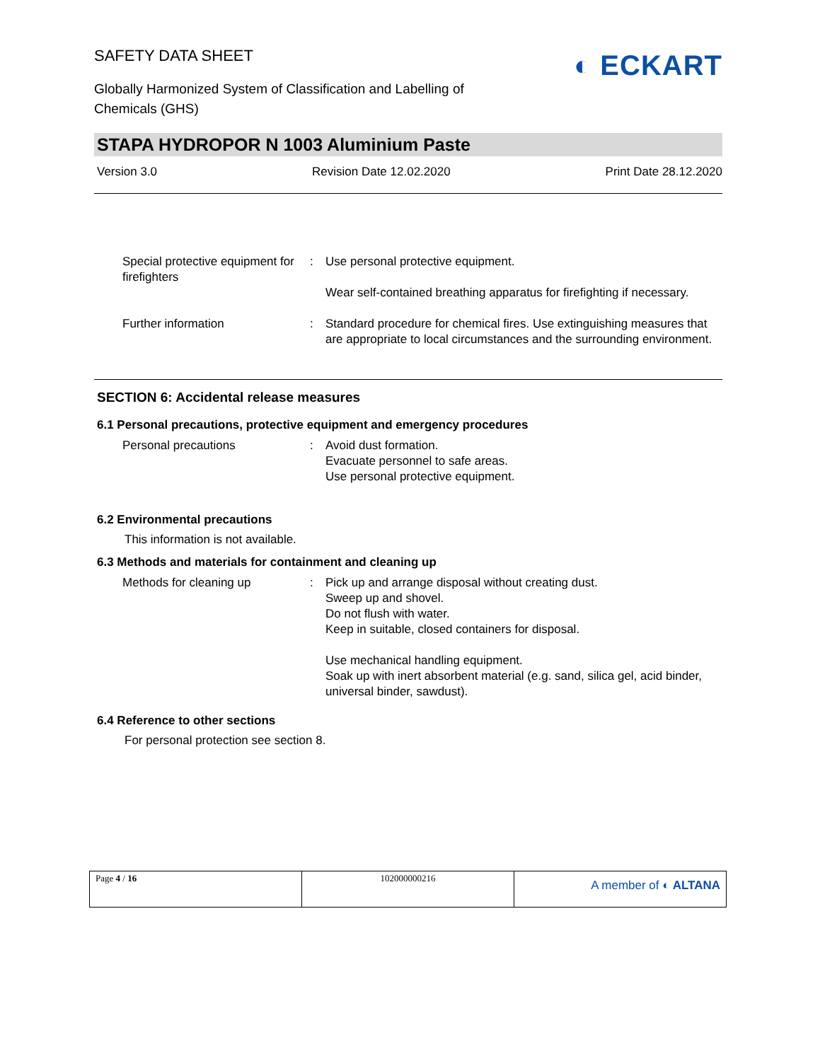SAFETY DATA SHEET
◐ ECKART
Globally Harmonized System of Classification and Labelling of Chemicals (GHS)
STAPA HYDROPOR N 1003 Aluminium Paste
Version 3.0 Revision Date 12.02.2020 Print Date 28.12.2020
| Special protective equipment for firefighters | : | Use personal protective equipment. Wear self-contained breathing apparatus for firefighting if necessary. |
| Further information | : | Standard procedure for chemical fires. Use extinguishing measures that are appropriate to local circumstances and the surrounding environment. |
SECTION 6: Accidental release measures
6.1 Personal precautions, protective equipment and emergency procedures
| Personal precautions | : | Avoid dust formation. Evacuate personnel to safe areas. Use personal protective equipment. |
6.2 Environmental precautions
This information is not available.
6.3 Methods and materials for containment and cleaning up
| Methods for cleaning up | : | Pick up and arrange disposal without creating dust. Sweep up and shovel. Do not flush with water. Keep in suitable, closed containers for disposal. Use mechanical handling equipment. Soak up with inert absorbent material (e.g. sand, silica gel, acid binder, universal binder, sawdust). |
6.4 Reference to other sections
For personal protection see section 8.
| Page 4 / 16 | 102000000216 | A member of ◐ ALTANA |